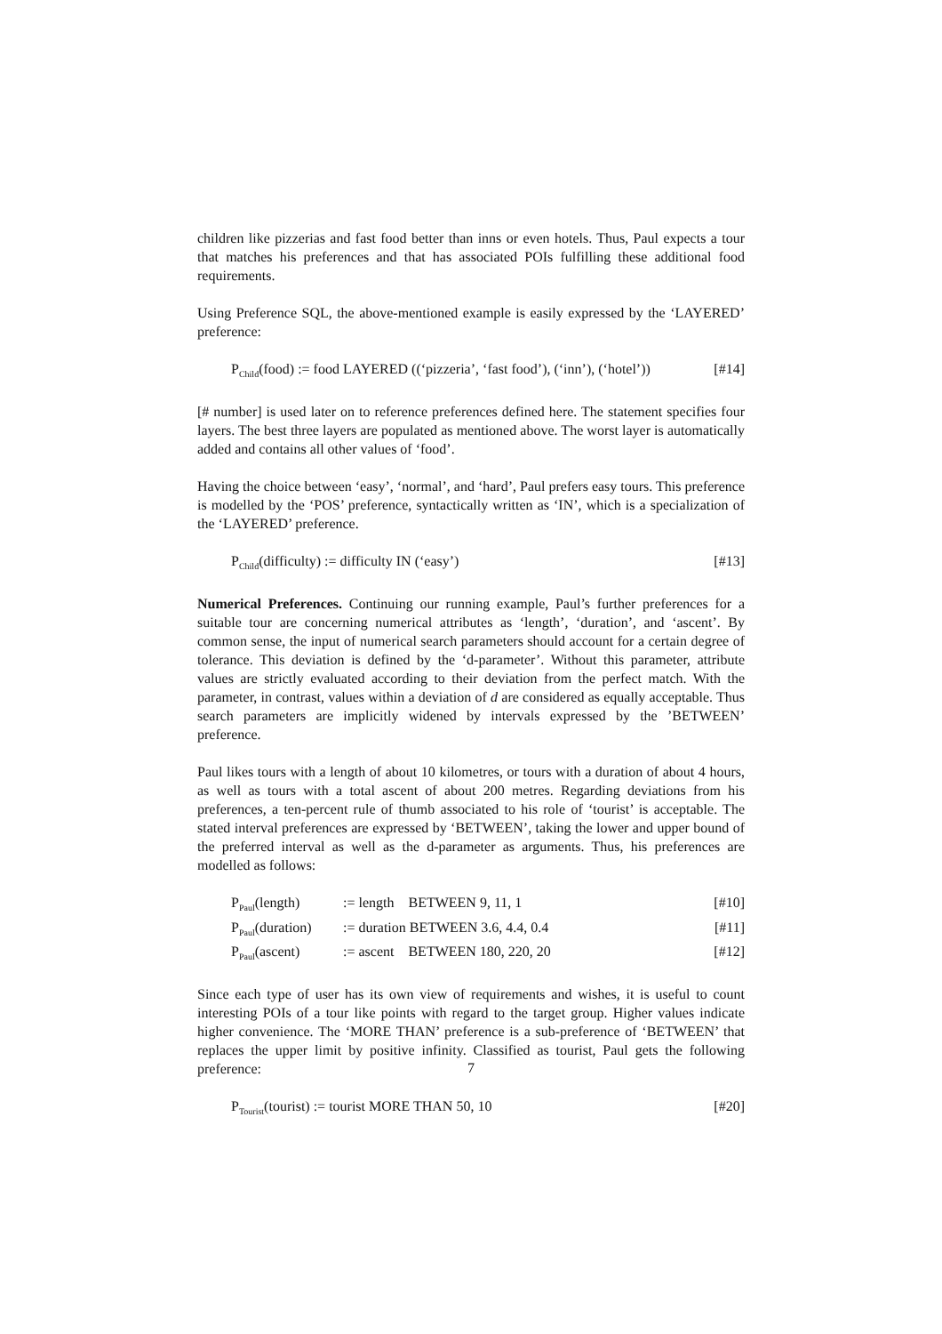children like pizzerias and fast food better than inns or even hotels. Thus, Paul expects a tour that matches his preferences and that has associated POIs fulfilling these additional food requirements.
Using Preference SQL, the above-mentioned example is easily expressed by the ‘LAYERED’ preference:
P<sub>Child</sub>(food) := food LAYERED ((‘pizzeria’, ‘fast food’), (‘inn’), (‘hotel’)) [#14]
[# number] is used later on to reference preferences defined here. The statement specifies four layers. The best three layers are populated as mentioned above. The worst layer is automatically added and contains all other values of ‘food’.
Having the choice between ‘easy’, ‘normal’, and ‘hard’, Paul prefers easy tours. This preference is modelled by the ‘POS’ preference, syntactically written as ‘IN’, which is a specialization of the ‘LAYERED’ preference.
P<sub>Child</sub>(difficulty) := difficulty IN (‘easy’) [#13]
Numerical Preferences. Continuing our running example, Paul’s further preferences for a suitable tour are concerning numerical attributes as ‘length’, ‘duration’, and ‘ascent’. By common sense, the input of numerical search parameters should account for a certain degree of tolerance. This deviation is defined by the ‘d-parameter’. Without this parameter, attribute values are strictly evaluated according to their deviation from the perfect match. With the parameter, in contrast, values within a deviation of d are considered as equally acceptable. Thus search parameters are implicitly widened by intervals expressed by the ’BETWEEN’ preference.
Paul likes tours with a length of about 10 kilometres, or tours with a duration of about 4 hours, as well as tours with a total ascent of about 200 metres. Regarding deviations from his preferences, a ten-percent rule of thumb associated to his role of ‘tourist’ is acceptable. The stated interval preferences are expressed by ‘BETWEEN’, taking the lower and upper bound of the preferred interval as well as the d-parameter as arguments. Thus, his preferences are modelled as follows:
| P<sub>Paul</sub>(length) | := length BETWEEN 9, 11, 1 | [#10] |
| P<sub>Paul</sub>(duration) | := duration BETWEEN 3.6, 4.4, 0.4 | [#11] |
| P<sub>Paul</sub>(ascent) | := ascent BETWEEN 180, 220, 20 | [#12] |
Since each type of user has its own view of requirements and wishes, it is useful to count interesting POIs of a tour like points with regard to the target group. Higher values indicate higher convenience. The ‘MORE THAN’ preference is a sub-preference of ‘BETWEEN’ that replaces the upper limit by positive infinity. Classified as tourist, Paul gets the following preference:
P<sub>Tourist</sub>(tourist) := tourist MORE THAN 50, 10 [#20]
7